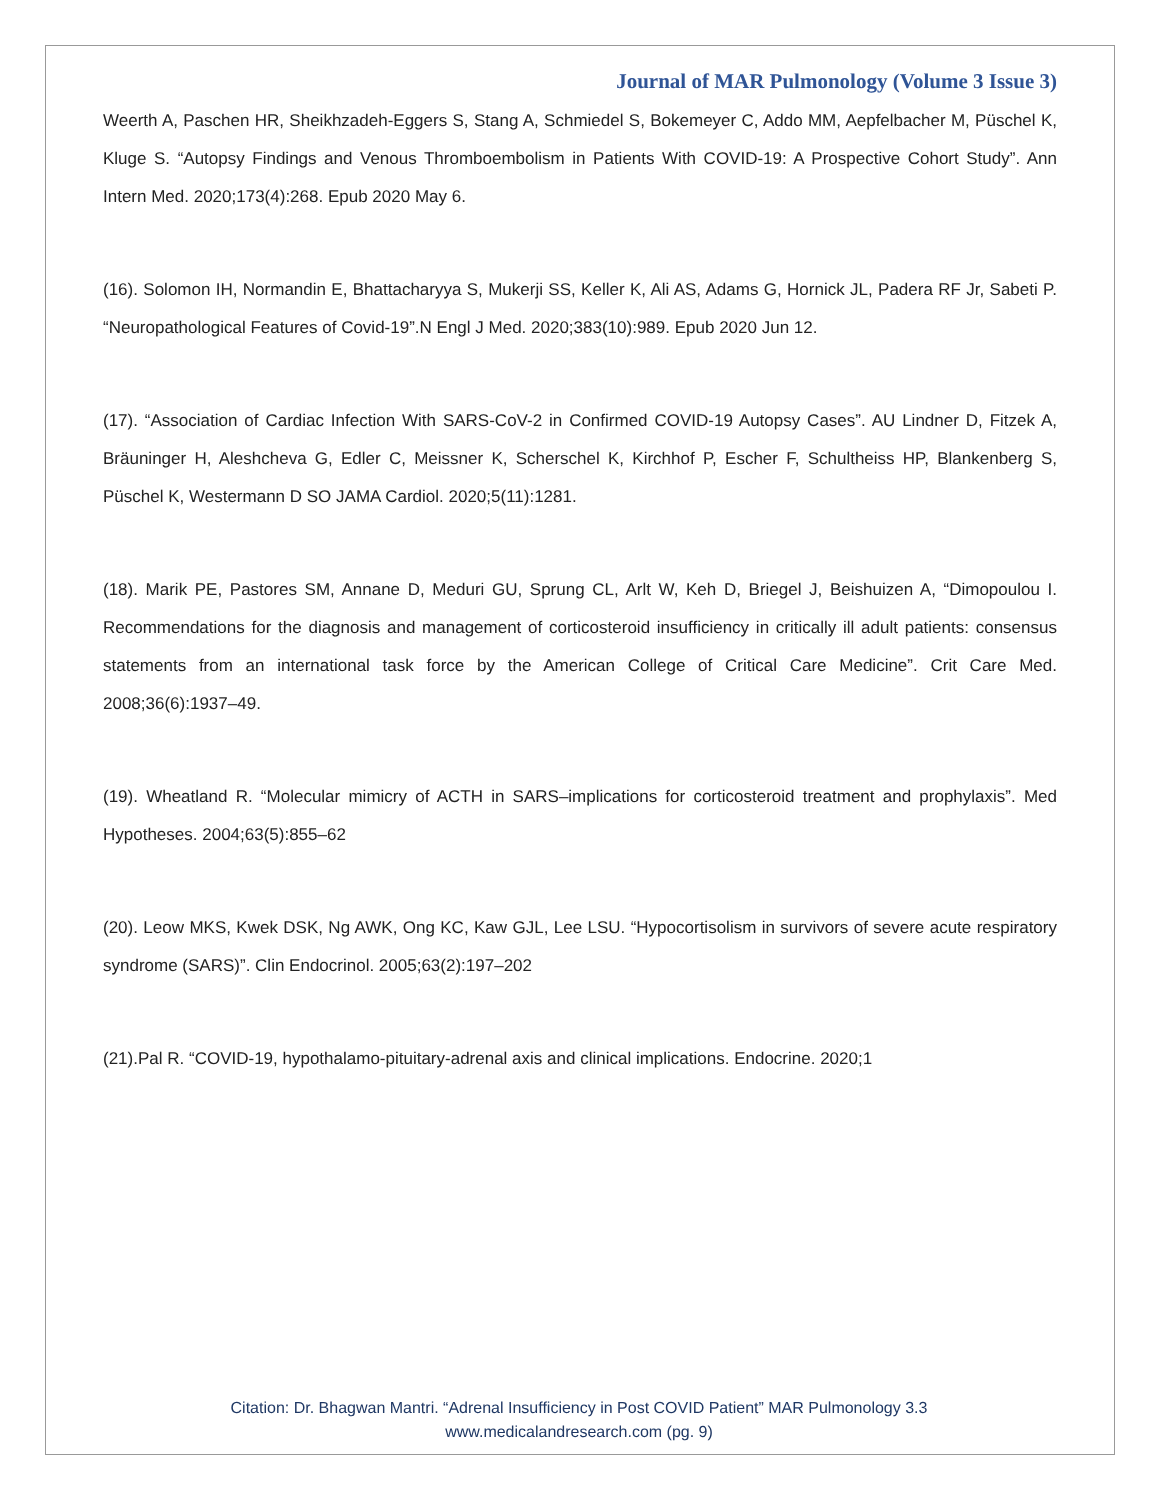Journal of MAR Pulmonology (Volume 3 Issue 3)
Weerth A, Paschen HR, Sheikhzadeh-Eggers S, Stang A, Schmiedel S, Bokemeyer C, Addo MM, Aepfelbacher M, Püschel K, Kluge S. “Autopsy Findings and Venous Thromboembolism in Patients With COVID-19: A Prospective Cohort Study”. Ann Intern Med. 2020;173(4):268. Epub 2020 May 6.
(16). Solomon IH, Normandin E, Bhattacharyya S, Mukerji SS, Keller K, Ali AS, Adams G, Hornick JL, Padera RF Jr, Sabeti P. “Neuropathological Features of Covid-19”.N Engl J Med. 2020;383(10):989. Epub 2020 Jun 12.
(17). “Association of Cardiac Infection With SARS-CoV-2 in Confirmed COVID-19 Autopsy Cases”. AU Lindner D, Fitzek A, Bräuninger H, Aleshcheva G, Edler C, Meissner K, Scherschel K, Kirchhof P, Escher F, Schultheiss HP, Blankenberg S, Püschel K, Westermann D SO JAMA Cardiol. 2020;5(11):1281.
(18). Marik PE, Pastores SM, Annane D, Meduri GU, Sprung CL, Arlt W, Keh D, Briegel J, Beishuizen A, “Dimopoulou I. Recommendations for the diagnosis and management of corticosteroid insufficiency in critically ill adult patients: consensus statements from an international task force by the American College of Critical Care Medicine”. Crit Care Med. 2008;36(6):1937–49.
(19). Wheatland R. “Molecular mimicry of ACTH in SARS–implications for corticosteroid treatment and prophylaxis”. Med Hypotheses. 2004;63(5):855–62
(20). Leow MKS, Kwek DSK, Ng AWK, Ong KC, Kaw GJL, Lee LSU. “Hypocortisolism in survivors of severe acute respiratory syndrome (SARS)”. Clin Endocrinol. 2005;63(2):197–202
(21).Pal R. “COVID-19, hypothalamo-pituitary-adrenal axis and clinical implications. Endocrine. 2020;1
Citation: Dr. Bhagwan Mantri. “Adrenal Insufficiency in Post COVID Patient” MAR Pulmonology 3.3
www.medicalandresearch.com (pg. 9)